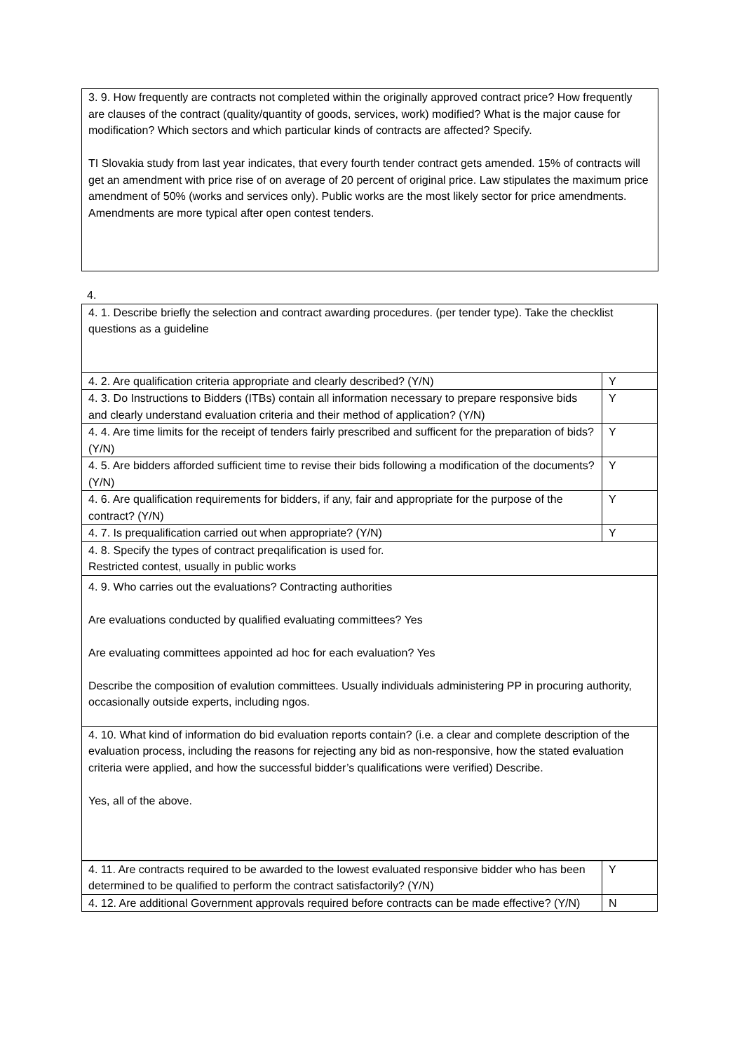| 3. 9. How frequently are contracts not completed within the originally approved contract price? How frequently are clauses of the contract (quality/quantity of goods, services, work) modified? What is the major cause for modification? Which sectors and which particular kinds of contracts are affected? Specify. TI Slovakia study from last year indicates, that every fourth tender contract gets amended. 15% of contracts will get an amendment with price rise of on average of 20 percent of original price. Law stipulates the maximum price amendment of 50% (works and services only). Public works are the most likely sector for price amendments. Amendments are more typical after open contest tenders. |
4.
| 4. 1. Describe briefly the selection and contract awarding procedures. (per tender type). Take the checklist questions as a guideline | |
| 4. 2. Are qualification criteria appropriate and clearly described? (Y/N) | Y |
| 4. 3. Do Instructions to Bidders (ITBs) contain all information necessary to prepare responsive bids and clearly understand evaluation criteria and their method of application? (Y/N) | Y |
| 4. 4. Are time limits for the receipt of tenders fairly prescribed and sufficent for the preparation of bids? (Y/N) | Y |
| 4. 5. Are bidders afforded sufficient time to revise their bids following a modification of the documents? (Y/N) | Y |
| 4. 6. Are qualification requirements for bidders, if any, fair and appropriate for the purpose of the contract? (Y/N) | Y |
| 4. 7. Is prequalification carried out when appropriate? (Y/N) | Y |
| 4. 8. Specify the types of contract preqalification is used for. Restricted contest, usually in public works | |
| 4. 9. Who carries out the evaluations? Contracting authorities Are evaluations conducted by qualified evaluating committees? Yes Are evaluating committees appointed ad hoc for each evaluation? Yes Describe the composition of evalution committees. Usually individuals administering PP in procuring authority, occasionally outside experts, including ngos. | |
| 4. 10. What kind of information do bid evaluation reports contain? (i.e. a clear and complete description of the evaluation process, including the reasons for rejecting any bid as non-responsive, how the stated evaluation criteria were applied, and how the successful bidder’s qualifications were verified) Describe. Yes, all of the above. | |
| 4. 11. Are contracts required to be awarded to the lowest evaluated responsive bidder who has been determined to be qualified to perform the contract satisfactorily? (Y/N) | Y |
| 4. 12. Are additional Government approvals required before contracts can be made effective? (Y/N) | N |